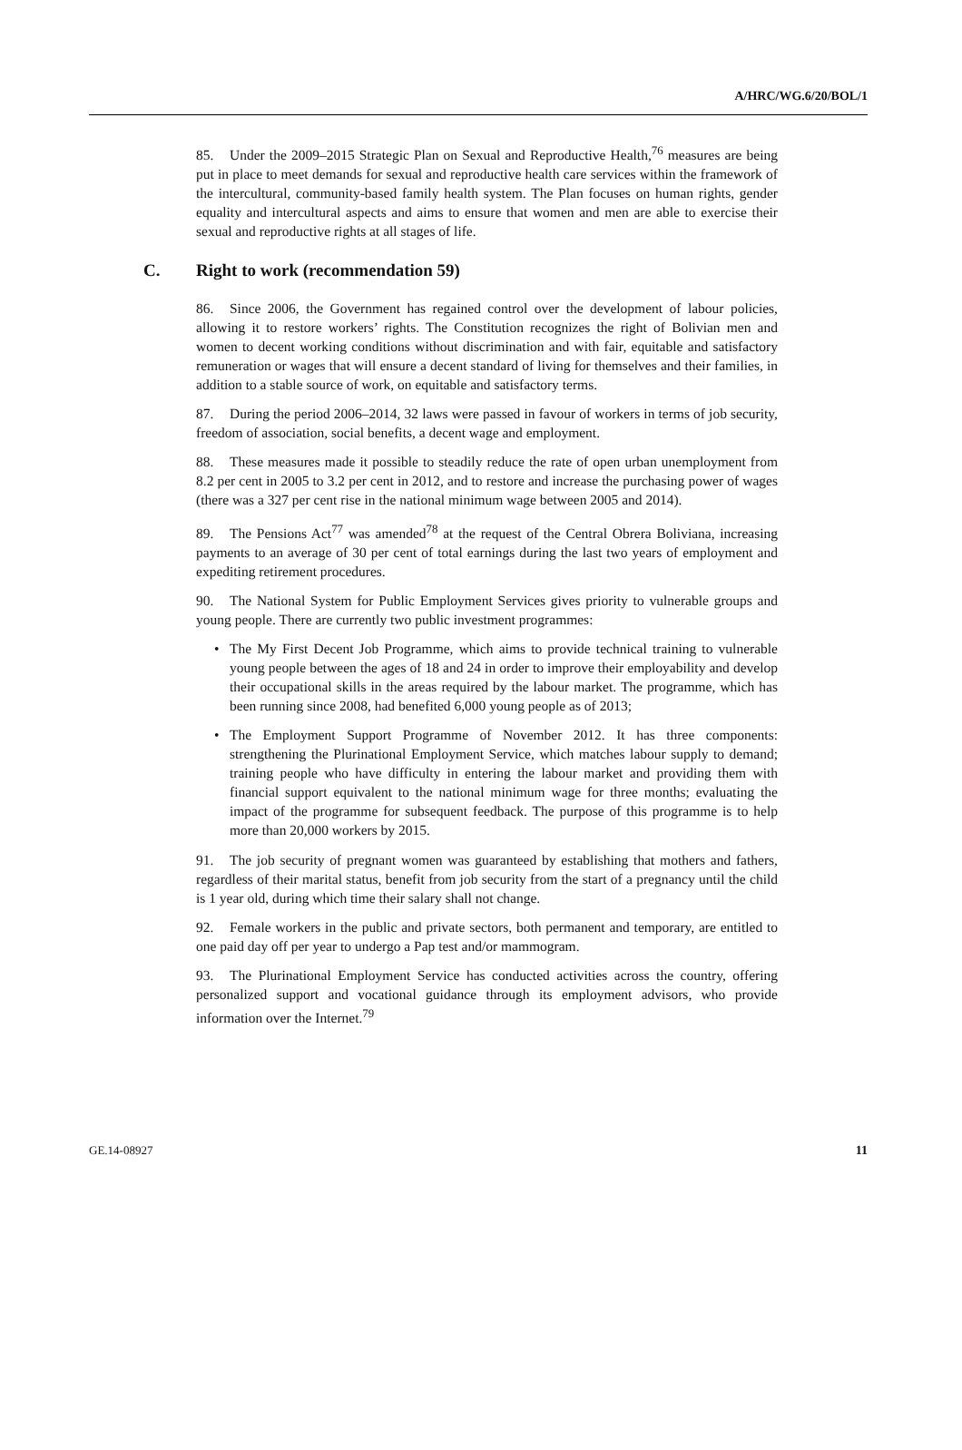A/HRC/WG.6/20/BOL/1
85. Under the 2009–2015 Strategic Plan on Sexual and Reproductive Health,<sup>76</sup> measures are being put in place to meet demands for sexual and reproductive health care services within the framework of the intercultural, community-based family health system. The Plan focuses on human rights, gender equality and intercultural aspects and aims to ensure that women and men are able to exercise their sexual and reproductive rights at all stages of life.
C. Right to work (recommendation 59)
86. Since 2006, the Government has regained control over the development of labour policies, allowing it to restore workers’ rights. The Constitution recognizes the right of Bolivian men and women to decent working conditions without discrimination and with fair, equitable and satisfactory remuneration or wages that will ensure a decent standard of living for themselves and their families, in addition to a stable source of work, on equitable and satisfactory terms.
87. During the period 2006–2014, 32 laws were passed in favour of workers in terms of job security, freedom of association, social benefits, a decent wage and employment.
88. These measures made it possible to steadily reduce the rate of open urban unemployment from 8.2 per cent in 2005 to 3.2 per cent in 2012, and to restore and increase the purchasing power of wages (there was a 327 per cent rise in the national minimum wage between 2005 and 2014).
89. The Pensions Act<sup>77</sup> was amended<sup>78</sup> at the request of the Central Obrera Boliviana, increasing payments to an average of 30 per cent of total earnings during the last two years of employment and expediting retirement procedures.
90. The National System for Public Employment Services gives priority to vulnerable groups and young people. There are currently two public investment programmes:
• The My First Decent Job Programme, which aims to provide technical training to vulnerable young people between the ages of 18 and 24 in order to improve their employability and develop their occupational skills in the areas required by the labour market. The programme, which has been running since 2008, had benefited 6,000 young people as of 2013;
• The Employment Support Programme of November 2012. It has three components: strengthening the Plurinational Employment Service, which matches labour supply to demand; training people who have difficulty in entering the labour market and providing them with financial support equivalent to the national minimum wage for three months; evaluating the impact of the programme for subsequent feedback. The purpose of this programme is to help more than 20,000 workers by 2015.
91. The job security of pregnant women was guaranteed by establishing that mothers and fathers, regardless of their marital status, benefit from job security from the start of a pregnancy until the child is 1 year old, during which time their salary shall not change.
92. Female workers in the public and private sectors, both permanent and temporary, are entitled to one paid day off per year to undergo a Pap test and/or mammogram.
93. The Plurinational Employment Service has conducted activities across the country, offering personalized support and vocational guidance through its employment advisors, who provide information over the Internet.<sup>79</sup>
GE.14-08927 11